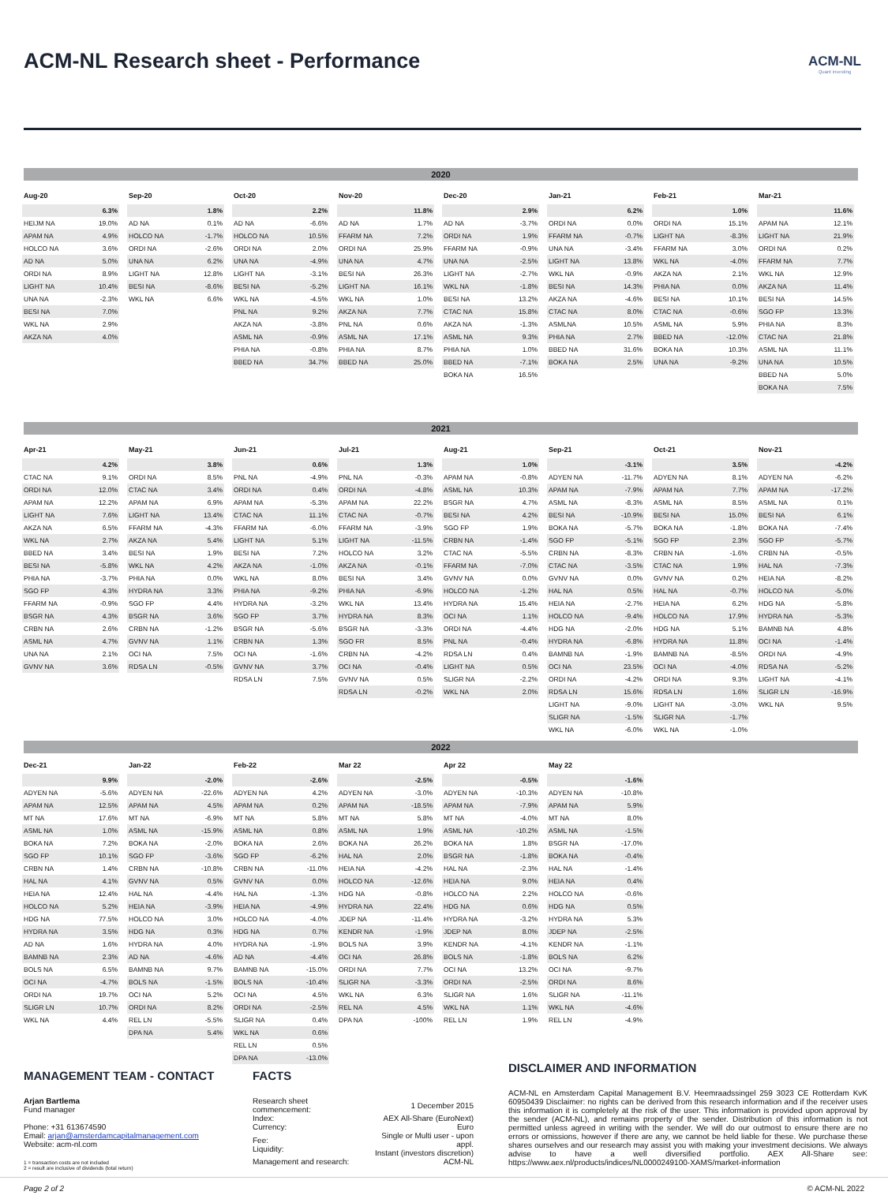ACM-NL Research sheet - Performance
ACM-NL
Quant investing
2020
| Aug-20 | |
| --- | --- |
| | 6.3% |
| HEIJM NA | 19.0% |
| APAM NA | 4.9% |
| HOLCO NA | 3.6% |
| AD NA | 5.0% |
| ORDI NA | 8.9% |
| LIGHT NA | 10.4% |
| UNA NA | -2.3% |
| BESI NA | 7.0% |
| WKL NA | 2.9% |
| AKZA NA | 4.0% |
| Sep-20 | |
| --- | --- |
| | 1.8% |
| AD NA | 0.1% |
| HOLCO NA | -1.7% |
| ORDI NA | -2.6% |
| UNA NA | 6.2% |
| LIGHT NA | 12.8% |
| BESI NA | -8.6% |
| WKL NA | 6.6% |
| Oct-20 | |
| --- | --- |
| | 2.2% |
| AD NA | -6.6% |
| HOLCO NA | 10.5% |
| ORDI NA | 2.0% |
| UNA NA | -4.9% |
| LIGHT NA | -3.1% |
| BESI NA | -5.2% |
| WKL NA | -4.5% |
| PNL NA | 9.2% |
| AKZA NA | -3.8% |
| ASML NA | -0.9% |
| PHIA NA | -0.8% |
| BBED NA | 34.7% |
| Nov-20 | |
| --- | --- |
| | 11.8% |
| AD NA | 1.7% |
| FFARM NA | 7.2% |
| ORDI NA | 25.9% |
| UNA NA | 4.7% |
| BESI NA | 26.3% |
| LIGHT NA | 16.1% |
| WKL NA | 1.0% |
| AKZA NA | 7.7% |
| PNL NA | 0.6% |
| ASML NA | 17.1% |
| PHIA NA | 8.7% |
| BBED NA | 25.0% |
| Dec-20 | |
| --- | --- |
| | 2.9% |
| AD NA | -3.7% |
| ORDI NA | 1.9% |
| FFARM NA | -0.9% |
| UNA NA | -2.5% |
| LIGHT NA | -2.7% |
| WKL NA | -1.8% |
| BESI NA | 13.2% |
| CTAC NA | 15.8% |
| AKZA NA | -1.3% |
| ASML NA | 9.3% |
| PHIA NA | 1.0% |
| BBED NA | -7.1% |
| BOKA NA | 16.5% |
| Jan-21 | |
| --- | --- |
| | 6.2% |
| ORDI NA | 0.0% |
| FFARM NA | -0.7% |
| UNA NA | -3.4% |
| LIGHT NA | 13.8% |
| WKL NA | -0.9% |
| BESI NA | 14.3% |
| AKZA NA | -4.6% |
| CTAC NA | 8.0% |
| ASMLNA | 10.5% |
| PHIA NA | 2.7% |
| BBED NA | 31.6% |
| BOKA NA | 2.5% |
| Feb-21 | |
| --- | --- |
| | 1.0% |
| ORDI NA | 15.1% |
| LIGHT NA | -8.3% |
| FFARM NA | 3.0% |
| WKL NA | -4.0% |
| AKZA NA | 2.1% |
| PHIA NA | 0.0% |
| BESI NA | 10.1% |
| CTAC NA | -0.6% |
| ASML NA | 5.9% |
| BBED NA | -12.0% |
| BOKA NA | 10.3% |
| UNA NA | -9.2% |
| Mar-21 | |
| --- | --- |
| | 11.6% |
| APAM NA | 12.1% |
| LIGHT NA | 21.9% |
| ORDI NA | 0.2% |
| FFARM NA | 7.7% |
| WKL NA | 12.9% |
| AKZA NA | 11.4% |
| BESI NA | 14.5% |
| SGO FP | 13.3% |
| PHIA NA | 8.3% |
| CTAC NA | 21.8% |
| ASML NA | 11.1% |
| UNA NA | 10.5% |
| BBED NA | 5.0% |
| BOKA NA | 7.5% |
2021
| Apr-21 | |
| --- | --- |
| | 4.2% |
| CTAC NA | 9.1% |
| ORDI NA | 12.0% |
| APAM NA | 12.2% |
| LIGHT NA | 7.6% |
| AKZA NA | 6.5% |
| WKL NA | 2.7% |
| BBED NA | 3.4% |
| BESI NA | -5.8% |
| PHIA NA | -3.7% |
| SGO FP | 4.3% |
| FFARM NA | -0.9% |
| BSGR NA | 4.3% |
| CRBN NA | 2.6% |
| ASML NA | 4.7% |
| UNA NA | 2.1% |
| GVNV NA | 3.6% |
| May-21 | |
| --- | --- |
| | 3.8% |
| ORDI NA | 8.5% |
| CTAC NA | 3.4% |
| APAM NA | 6.9% |
| LIGHT NA | 13.4% |
| FFARM NA | -4.3% |
| AKZA NA | 5.4% |
| BESI NA | 1.9% |
| WKL NA | 4.2% |
| PHIA NA | 0.0% |
| HYDRA NA | 3.3% |
| SGO FP | 4.4% |
| BSGR NA | 3.6% |
| CRBN NA | -1.2% |
| GVNV NA | 1.1% |
| OCI NA | 7.5% |
| RDSA LN | -0.5% |
| Jun-21 | |
| --- | --- |
| | 0.6% |
| PNL NA | -4.9% |
| ORDI NA | 0.4% |
| APAM NA | -5.3% |
| CTAC NA | 11.1% |
| FFARM NA | -6.0% |
| LIGHT NA | 5.1% |
| BESI NA | 7.2% |
| AKZA NA | -1.0% |
| WKL NA | 8.0% |
| PHIA NA | -9.2% |
| HYDRA NA | -3.2% |
| SGO FP | 3.7% |
| BSGR NA | -5.6% |
| CRBN NA | 1.3% |
| OCI NA | -1.6% |
| GVNV NA | 3.7% |
| RDSA LN | 7.5% |
| Jul-21 | |
| --- | --- |
| | 1.3% |
| PNL NA | -0.3% |
| ORDI NA | -4.8% |
| APAM NA | 22.2% |
| CTAC NA | -0.7% |
| FFARM NA | -3.9% |
| LIGHT NA | -11.5% |
| HOLCO NA | 3.2% |
| AKZA NA | -0.1% |
| BESI NA | 3.4% |
| PHIA NA | -6.9% |
| WKL NA | 13.4% |
| HYDRA NA | 8.3% |
| BSGR NA | -3.3% |
| SGO FR | 8.5% |
| CRBN NA | -4.2% |
| OCI NA | -0.4% |
| GVNV NA | 0.5% |
| RDSA LN | -0.2% |
| Aug-21 | |
| --- | --- |
| | 1.0% |
| APAM NA | -0.8% |
| ASML NA | 10.3% |
| BSGR NA | 4.7% |
| BESI NA | 4.2% |
| SGO FP | 1.9% |
| CRBN NA | -1.4% |
| CTAC NA | -5.5% |
| FFARM NA | -7.0% |
| GVNV NA | 0.0% |
| HOLCO NA | -1.2% |
| HYDRA NA | 15.4% |
| OCI NA | 1.1% |
| ORDI NA | -4.4% |
| PNL NA | -0.4% |
| RDSA LN | 0.4% |
| LIGHT NA | 0.5% |
| SLIGR NA | -2.2% |
| WKL NA | 2.0% |
| Sep-21 | |
| --- | --- |
| | -3.1% |
| ADYEN NA | -11.7% |
| APAM NA | -7.9% |
| ASML NA | -8.3% |
| BESI NA | -10.9% |
| BOKA NA | -5.7% |
| SGO FP | -5.1% |
| CRBN NA | -8.3% |
| CTAC NA | -3.5% |
| GVNV NA | 0.0% |
| HAL NA | 0.5% |
| HEIA NA | -2.7% |
| HOLCO NA | -9.4% |
| HDG NA | -2.0% |
| HYDRA NA | -6.8% |
| BAMNB NA | -1.9% |
| OCI NA | 23.5% |
| ORDI NA | -4.2% |
| RDSA LN | 15.6% |
| LIGHT NA | -9.0% |
| SLIGR NA | -1.5% |
| WKL NA | -6.0% |
| Oct-21 | |
| --- | --- |
| | 3.5% |
| ADYEN NA | 8.1% |
| APAM NA | 7.7% |
| ASML NA | 8.5% |
| BESI NA | 15.0% |
| BOKA NA | -1.8% |
| SGO FP | 2.3% |
| CRBN NA | -1.6% |
| CTAC NA | 1.9% |
| GVNV NA | 0.2% |
| HAL NA | -0.7% |
| HEIA NA | 6.2% |
| HOLCO NA | 17.9% |
| HDG NA | 5.1% |
| HYDRA NA | 11.8% |
| BAMNB NA | -8.5% |
| OCI NA | -4.0% |
| ORDI NA | 9.3% |
| RDSA LN | 1.6% |
| LIGHT NA | -3.0% |
| SLIGR NA | -1.7% |
| WKL NA | -1.0% |
| Nov-21 | |
| --- | --- |
| | -4.2% |
| ADYEN NA | -6.2% |
| APAM NA | -17.2% |
| ASML NA | 0.1% |
| BESI NA | 6.1% |
| BOKA NA | -7.4% |
| SGO FP | -5.7% |
| CRBN NA | -0.5% |
| HAL NA | -7.3% |
| HEIA NA | -8.2% |
| HOLCO NA | -5.0% |
| HDG NA | -5.8% |
| HYDRA NA | -5.3% |
| BAMNB NA | 4.8% |
| OCI NA | -1.4% |
| ORDI NA | -4.9% |
| RDSA NA | -5.2% |
| LIGHT NA | -4.1% |
| SLIGR LN | -16.9% |
| WKL NA | 9.5% |
2022
| Dec-21 | |
| --- | --- |
| | 9.9% |
| ADYEN NA | -5.6% |
| APAM NA | 12.5% |
| MT NA | 17.6% |
| ASML NA | 1.0% |
| BOKA NA | 7.2% |
| SGO FP | 10.1% |
| CRBN NA | 1.4% |
| HAL NA | 4.1% |
| HEIA NA | 12.4% |
| HOLCO NA | 5.2% |
| HDG NA | 77.5% |
| HYDRA NA | 3.5% |
| AD NA | 1.6% |
| BAMNB NA | 2.3% |
| BOLS NA | 6.5% |
| OCI NA | -4.7% |
| ORDI NA | 19.7% |
| SLIGR LN | 10.7% |
| WKL NA | 4.4% |
| Jan-22 | |
| --- | --- |
| | -2.0% |
| ADYEN NA | -22.6% |
| APAM NA | 4.5% |
| MT NA | -6.9% |
| ASML NA | -15.9% |
| BOKA NA | -2.0% |
| SGO FP | -3.6% |
| CRBN NA | -10.8% |
| GVNV NA | 0.5% |
| HAL NA | -4.4% |
| HEIA NA | -3.9% |
| HOLCO NA | 3.0% |
| HDG NA | 0.3% |
| HYDRA NA | 4.0% |
| AD NA | -4.6% |
| BAMNB NA | 9.7% |
| BOLS NA | -1.5% |
| OCI NA | 5.2% |
| ORDI NA | 8.2% |
| REL LN | -5.5% |
| DPA NA | 5.4% |
| Feb-22 | |
| --- | --- |
| | -2.6% |
| ADYEN NA | 4.2% |
| APAM NA | 0.2% |
| MT NA | 5.8% |
| ASML NA | 0.8% |
| BOKA NA | 2.6% |
| SGO FP | -6.2% |
| CRBN NA | -11.0% |
| GVNV NA | 0.0% |
| HAL NA | -1.3% |
| HEIA NA | -4.9% |
| HOLCO NA | -4.0% |
| HDG NA | 0.7% |
| HYDRA NA | -1.9% |
| AD NA | -4.4% |
| BAMNB NA | -15.0% |
| BOLS NA | -10.4% |
| OCI NA | 4.5% |
| ORDI NA | -2.5% |
| SLIGR NA | 0.4% |
| WKL NA | 0.6% |
| REL LN | 0.5% |
| DPA NA | -13.0% |
| Mar 22 | |
| --- | --- |
| | -2.5% |
| ADYEN NA | -3.0% |
| APAM NA | -18.5% |
| MT NA | 5.8% |
| ASML NA | 1.9% |
| BOKA NA | 26.2% |
| HAL NA | 2.0% |
| HEIA NA | -4.2% |
| HOLCO NA | -12.6% |
| HDG NA | -0.8% |
| HYDRA NA | 22.4% |
| JDEP NA | -11.4% |
| KENDR NA | -1.9% |
| BOLS NA | 3.9% |
| OCI NA | 26.8% |
| ORDI NA | 7.7% |
| SLIGR NA | -3.3% |
| WKL NA | 6.3% |
| REL NA | 4.5% |
| DPA NA | -100% |
| Apr 22 | |
| --- | --- |
| | -0.5% |
| ADYEN NA | -10.3% |
| APAM NA | -7.9% |
| MT NA | -4.0% |
| ASML NA | -10.2% |
| BOKA NA | 1.8% |
| BSGR NA | -1.8% |
| HAL NA | -2.3% |
| HEIA NA | 9.0% |
| HOLCO NA | 2.2% |
| HDG NA | 0.6% |
| HYDRA NA | -3.2% |
| JDEP NA | 8.0% |
| KENDR NA | -4.1% |
| BOLS NA | -1.8% |
| OCI NA | 13.2% |
| ORDI NA | -2.5% |
| SLIGR NA | 1.6% |
| WKL NA | 1.1% |
| REL LN | 1.9% |
| May 22 | |
| --- | --- |
| | -1.6% |
| ADYEN NA | -10.8% |
| APAM NA | 5.9% |
| MT NA | 8.0% |
| ASML NA | -1.5% |
| BSGR NA | -17.0% |
| BOKA NA | -0.4% |
| HAL NA | -1.4% |
| HEIA NA | 0.4% |
| HOLCO NA | -0.6% |
| HDG NA | 0.5% |
| HYDRA NA | 5.3% |
| JDEP NA | -2.5% |
| KENDR NA | -1.1% |
| BOLS NA | 6.2% |
| OCI NA | -9.7% |
| ORDI NA | 8.6% |
| SLIGR NA | -11.1% |
| WKL NA | -4.6% |
| REL LN | -4.9% |
MANAGEMENT TEAM - CONTACT
Arjan Bartlema
Fund manager
Phone: +31 613674590
Email: arjan@amsterdamcapitalmanagement.com
Website: acm-nl.com
1 = transaction costs are not included
2 = result are inclusive of dividends (total return)
FACTS
| Research sheet commencement: | 1 December 2015 |
| Index: Currency: | AEX All-Share (EuroNext) Euro |
| Fee: Liquidity: | Single or Multi user - upon appl. Instant (investors discretion) |
| Management and research: | ACM-NL |
DISCLAIMER AND INFORMATION
ACM-NL en Amsterdam Capital Management B.V. Heemraadssingel 259 3023 CE Rotterdam KvK 60950439 Disclaimer: no rights can be derived from this research information and if the receiver uses this information it is completely at the risk of the user. This information is provided upon approval by the sender (ACM-NL), and remains property of the sender. Distribution of this information is not permitted unless agreed in writing with the sender. We will do our outmost to ensure there are no errors or omissions, however if there are any, we cannot be held liable for these. We purchase these shares ourselves and our research may assist you with making your investment decisions. We always advise to have a well diversified portfolio. AEX All-Share see: https://www.aex.nl/products/indices/NL0000249100-XAMS/market-information
Page 2 of 2 © ACM-NL 2022